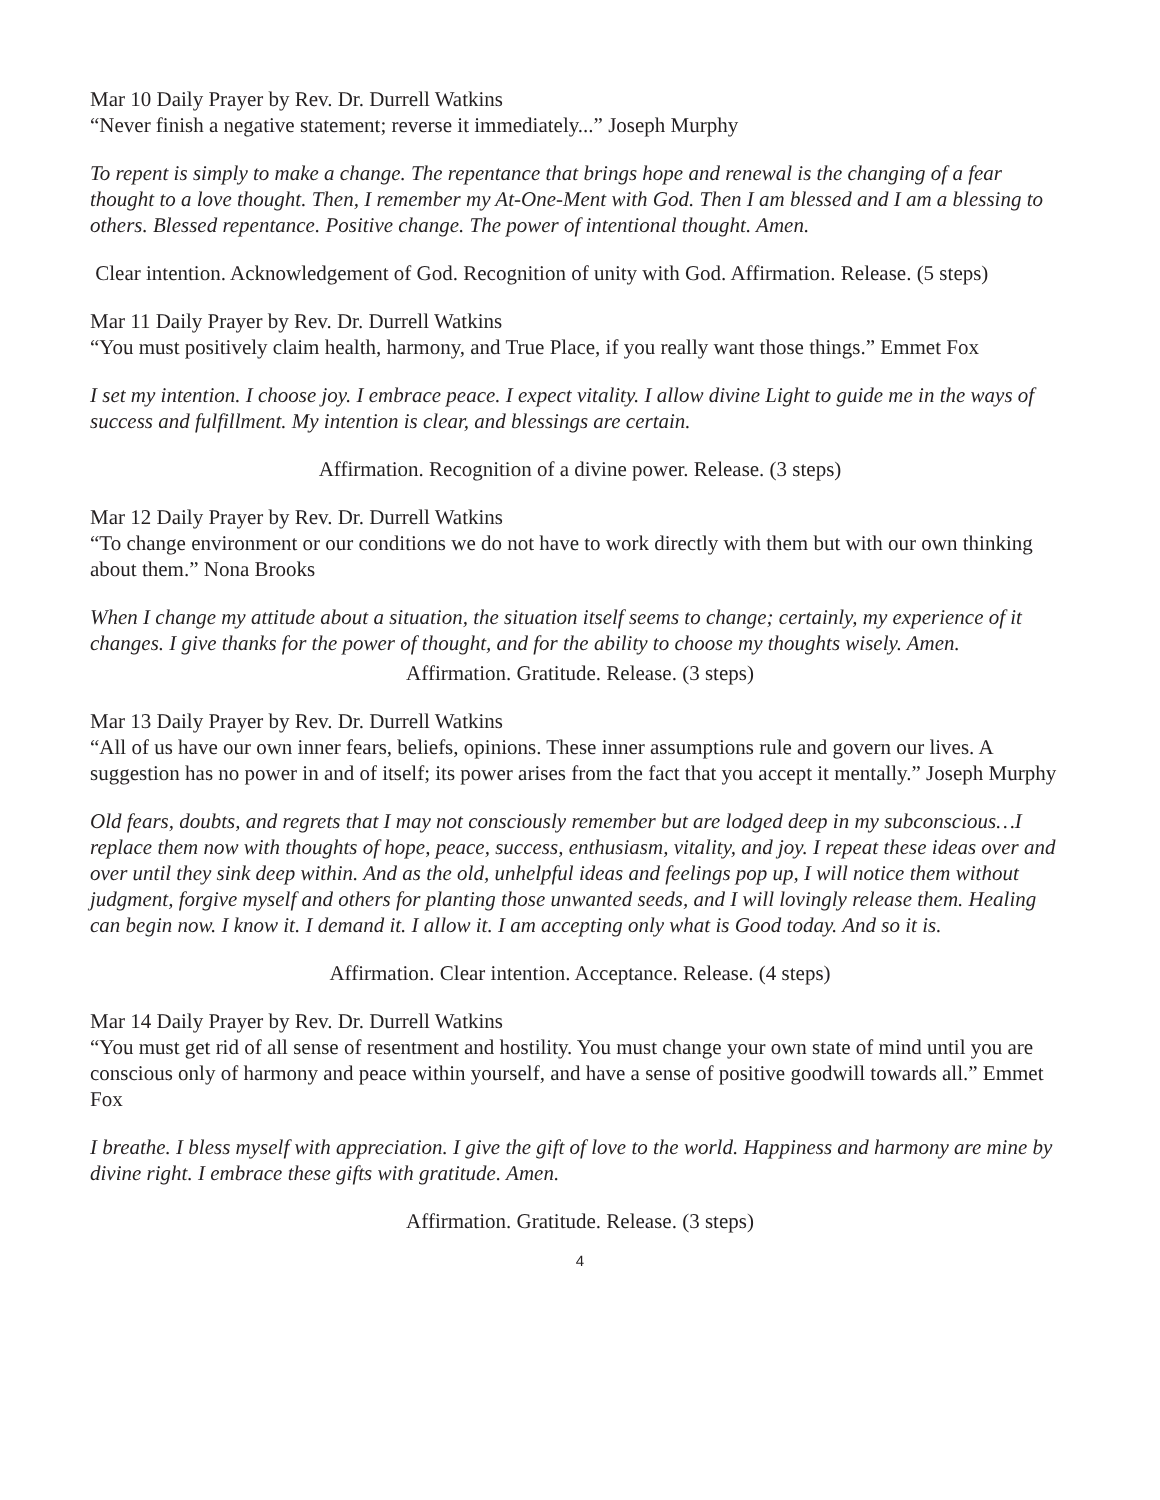Mar 10 Daily Prayer by Rev. Dr. Durrell Watkins
“Never finish a negative statement; reverse it immediately...” Joseph Murphy
To repent is simply to make a change. The repentance that brings hope and renewal is the changing of a fear thought to a love thought. Then, I remember my At-One-Ment with God. Then I am blessed and I am a blessing to others. Blessed repentance. Positive change. The power of intentional thought. Amen.
Clear intention. Acknowledgement of God. Recognition of unity with God. Affirmation. Release. (5 steps)
Mar 11 Daily Prayer by Rev. Dr. Durrell Watkins
“You must positively claim health, harmony, and True Place, if you really want those things.” Emmet Fox
I set my intention. I choose joy. I embrace peace. I expect vitality. I allow divine Light to guide me in the ways of success and fulfillment. My intention is clear, and blessings are certain.
Affirmation. Recognition of a divine power. Release. (3 steps)
Mar 12 Daily Prayer by Rev. Dr. Durrell Watkins
“To change environment or our conditions we do not have to work directly with them but with our own thinking about them.” Nona Brooks
When I change my attitude about a situation, the situation itself seems to change; certainly, my experience of it changes. I give thanks for the power of thought, and for the ability to choose my thoughts wisely. Amen.
Affirmation. Gratitude. Release. (3 steps)
Mar 13 Daily Prayer by Rev. Dr. Durrell Watkins
“All of us have our own inner fears, beliefs, opinions. These inner assumptions rule and govern our lives. A suggestion has no power in and of itself; its power arises from the fact that you accept it mentally.” Joseph Murphy
Old fears, doubts, and regrets that I may not consciously remember but are lodged deep in my subconscious…I replace them now with thoughts of hope, peace, success, enthusiasm, vitality, and joy. I repeat these ideas over and over until they sink deep within. And as the old, unhelpful ideas and feelings pop up, I will notice them without judgment, forgive myself and others for planting those unwanted seeds, and I will lovingly release them. Healing can begin now. I know it. I demand it. I allow it. I am accepting only what is Good today. And so it is.
Affirmation. Clear intention. Acceptance. Release. (4 steps)
Mar 14 Daily Prayer by Rev. Dr. Durrell Watkins
“You must get rid of all sense of resentment and hostility. You must change your own state of mind until you are conscious only of harmony and peace within yourself, and have a sense of positive goodwill towards all.” Emmet Fox
I breathe. I bless myself with appreciation. I give the gift of love to the world. Happiness and harmony are mine by divine right. I embrace these gifts with gratitude. Amen.
Affirmation. Gratitude. Release. (3 steps)
4